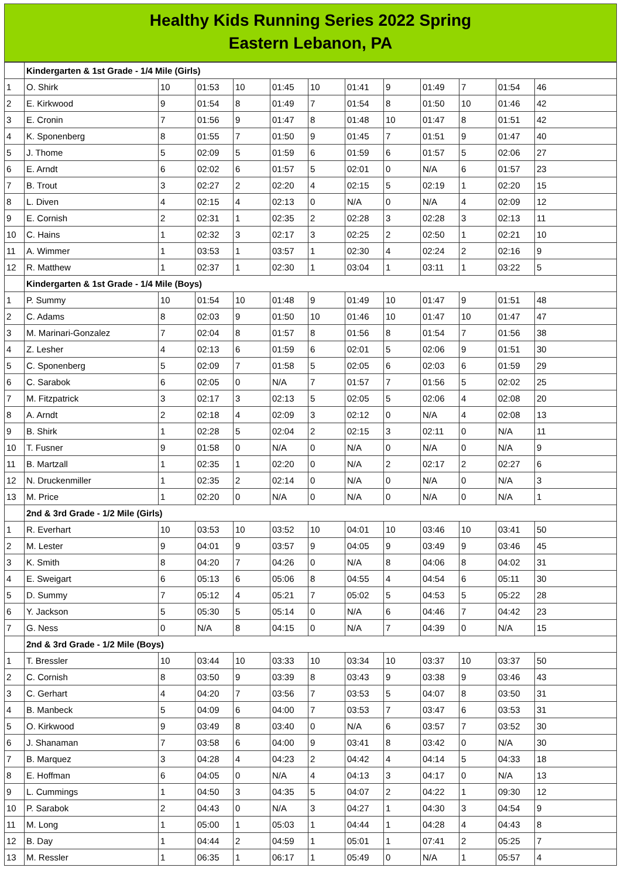Healthy Kids Running Series 2022 Spring
Eastern Lebanon, PA
| | Kindergarten & 1st Grade - 1/4 Mile (Girls) | | | | | | | | | | | |
| 1 | O. Shirk | 10 | 01:53 | 10 | 01:45 | 10 | 01:41 | 9 | 01:49 | 7 | 01:54 | 46 |
| 2 | E. Kirkwood | 9 | 01:54 | 8 | 01:49 | 7 | 01:54 | 8 | 01:50 | 10 | 01:46 | 42 |
| 3 | E. Cronin | 7 | 01:56 | 9 | 01:47 | 8 | 01:48 | 10 | 01:47 | 8 | 01:51 | 42 |
| 4 | K. Sponenberg | 8 | 01:55 | 7 | 01:50 | 9 | 01:45 | 7 | 01:51 | 9 | 01:47 | 40 |
| 5 | J. Thome | 5 | 02:09 | 5 | 01:59 | 6 | 01:59 | 6 | 01:57 | 5 | 02:06 | 27 |
| 6 | E. Arndt | 6 | 02:02 | 6 | 01:57 | 5 | 02:01 | 0 | N/A | 6 | 01:57 | 23 |
| 7 | B. Trout | 3 | 02:27 | 2 | 02:20 | 4 | 02:15 | 5 | 02:19 | 1 | 02:20 | 15 |
| 8 | L. Diven | 4 | 02:15 | 4 | 02:13 | 0 | N/A | 0 | N/A | 4 | 02:09 | 12 |
| 9 | E. Cornish | 2 | 02:31 | 1 | 02:35 | 2 | 02:28 | 3 | 02:28 | 3 | 02:13 | 11 |
| 10 | C. Hains | 1 | 02:32 | 3 | 02:17 | 3 | 02:25 | 2 | 02:50 | 1 | 02:21 | 10 |
| 11 | A. Wimmer | 1 | 03:53 | 1 | 03:57 | 1 | 02:30 | 4 | 02:24 | 2 | 02:16 | 9 |
| 12 | R. Matthew | 1 | 02:37 | 1 | 02:30 | 1 | 03:04 | 1 | 03:11 | 1 | 03:22 | 5 |
| | Kindergarten & 1st Grade - 1/4 Mile (Boys) | | | | | | | | | | | |
| 1 | P. Summy | 10 | 01:54 | 10 | 01:48 | 9 | 01:49 | 10 | 01:47 | 9 | 01:51 | 48 |
| 2 | C. Adams | 8 | 02:03 | 9 | 01:50 | 10 | 01:46 | 10 | 01:47 | 10 | 01:47 | 47 |
| 3 | M. Marinari-Gonzalez | 7 | 02:04 | 8 | 01:57 | 8 | 01:56 | 8 | 01:54 | 7 | 01:56 | 38 |
| 4 | Z. Lesher | 4 | 02:13 | 6 | 01:59 | 6 | 02:01 | 5 | 02:06 | 9 | 01:51 | 30 |
| 5 | C. Sponenberg | 5 | 02:09 | 7 | 01:58 | 5 | 02:05 | 6 | 02:03 | 6 | 01:59 | 29 |
| 6 | C. Sarabok | 6 | 02:05 | 0 | N/A | 7 | 01:57 | 7 | 01:56 | 5 | 02:02 | 25 |
| 7 | M. Fitzpatrick | 3 | 02:17 | 3 | 02:13 | 5 | 02:05 | 5 | 02:06 | 4 | 02:08 | 20 |
| 8 | A. Arndt | 2 | 02:18 | 4 | 02:09 | 3 | 02:12 | 0 | N/A | 4 | 02:08 | 13 |
| 9 | B. Shirk | 1 | 02:28 | 5 | 02:04 | 2 | 02:15 | 3 | 02:11 | 0 | N/A | 11 |
| 10 | T. Fusner | 9 | 01:58 | 0 | N/A | 0 | N/A | 0 | N/A | 0 | N/A | 9 |
| 11 | B. Martzall | 1 | 02:35 | 1 | 02:20 | 0 | N/A | 2 | 02:17 | 2 | 02:27 | 6 |
| 12 | N. Druckenmiller | 1 | 02:35 | 2 | 02:14 | 0 | N/A | 0 | N/A | 0 | N/A | 3 |
| 13 | M. Price | 1 | 02:20 | 0 | N/A | 0 | N/A | 0 | N/A | 0 | N/A | 1 |
| | 2nd & 3rd Grade - 1/2 Mile (Girls) | | | | | | | | | | | |
| 1 | R. Everhart | 10 | 03:53 | 10 | 03:52 | 10 | 04:01 | 10 | 03:46 | 10 | 03:41 | 50 |
| 2 | M. Lester | 9 | 04:01 | 9 | 03:57 | 9 | 04:05 | 9 | 03:49 | 9 | 03:46 | 45 |
| 3 | K. Smith | 8 | 04:20 | 7 | 04:26 | 0 | N/A | 8 | 04:06 | 8 | 04:02 | 31 |
| 4 | E. Sweigart | 6 | 05:13 | 6 | 05:06 | 8 | 04:55 | 4 | 04:54 | 6 | 05:11 | 30 |
| 5 | D. Summy | 7 | 05:12 | 4 | 05:21 | 7 | 05:02 | 5 | 04:53 | 5 | 05:22 | 28 |
| 6 | Y. Jackson | 5 | 05:30 | 5 | 05:14 | 0 | N/A | 6 | 04:46 | 7 | 04:42 | 23 |
| 7 | G. Ness | 0 | N/A | 8 | 04:15 | 0 | N/A | 7 | 04:39 | 0 | N/A | 15 |
| | 2nd & 3rd Grade - 1/2 Mile (Boys) | | | | | | | | | | | |
| 1 | T. Bressler | 10 | 03:44 | 10 | 03:33 | 10 | 03:34 | 10 | 03:37 | 10 | 03:37 | 50 |
| 2 | C. Cornish | 8 | 03:50 | 9 | 03:39 | 8 | 03:43 | 9 | 03:38 | 9 | 03:46 | 43 |
| 3 | C. Gerhart | 4 | 04:20 | 7 | 03:56 | 7 | 03:53 | 5 | 04:07 | 8 | 03:50 | 31 |
| 4 | B. Manbeck | 5 | 04:09 | 6 | 04:00 | 7 | 03:53 | 7 | 03:47 | 6 | 03:53 | 31 |
| 5 | O. Kirkwood | 9 | 03:49 | 8 | 03:40 | 0 | N/A | 6 | 03:57 | 7 | 03:52 | 30 |
| 6 | J. Shanaman | 7 | 03:58 | 6 | 04:00 | 9 | 03:41 | 8 | 03:42 | 0 | N/A | 30 |
| 7 | B. Marquez | 3 | 04:28 | 4 | 04:23 | 2 | 04:42 | 4 | 04:14 | 5 | 04:33 | 18 |
| 8 | E. Hoffman | 6 | 04:05 | 0 | N/A | 4 | 04:13 | 3 | 04:17 | 0 | N/A | 13 |
| 9 | L. Cummings | 1 | 04:50 | 3 | 04:35 | 5 | 04:07 | 2 | 04:22 | 1 | 09:30 | 12 |
| 10 | P. Sarabok | 2 | 04:43 | 0 | N/A | 3 | 04:27 | 1 | 04:30 | 3 | 04:54 | 9 |
| 11 | M. Long | 1 | 05:00 | 1 | 05:03 | 1 | 04:44 | 1 | 04:28 | 4 | 04:43 | 8 |
| 12 | B. Day | 1 | 04:44 | 2 | 04:59 | 1 | 05:01 | 1 | 07:41 | 2 | 05:25 | 7 |
| 13 | M. Ressler | 1 | 06:35 | 1 | 06:17 | 1 | 05:49 | 0 | N/A | 1 | 05:57 | 4 |